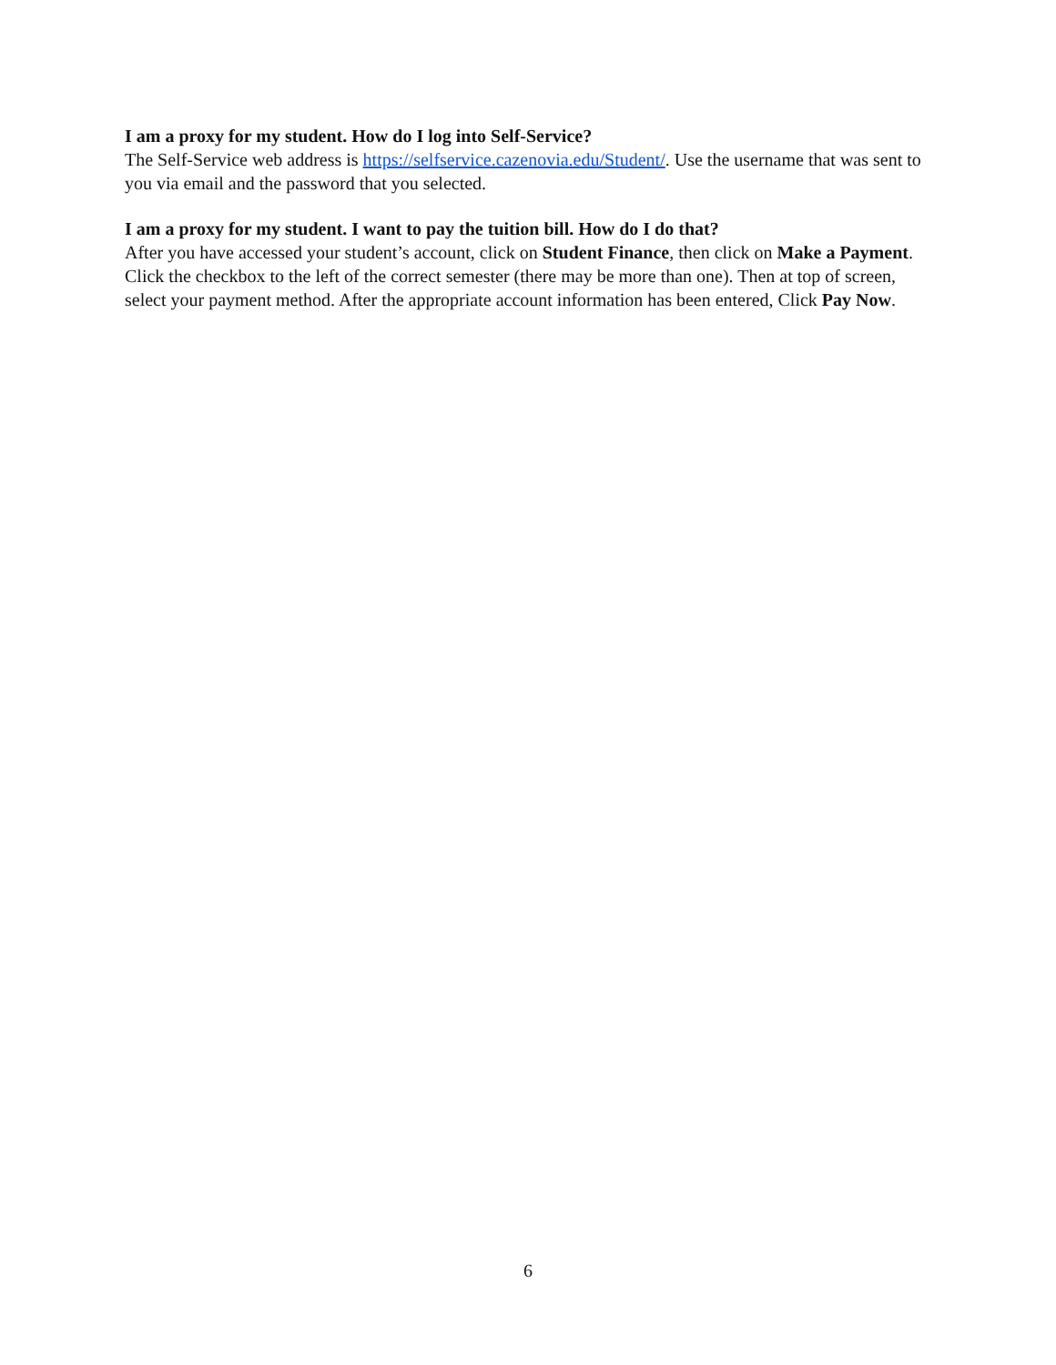I am a proxy for my student. How do I log into Self-Service?
The Self-Service web address is https://selfservice.cazenovia.edu/Student/. Use the username that was sent to you via email and the password that you selected.
I am a proxy for my student. I want to pay the tuition bill. How do I do that?
After you have accessed your student’s account, click on Student Finance, then click on Make a Payment. Click the checkbox to the left of the correct semester (there may be more than one). Then at top of screen, select your payment method. After the appropriate account information has been entered, Click Pay Now.
6